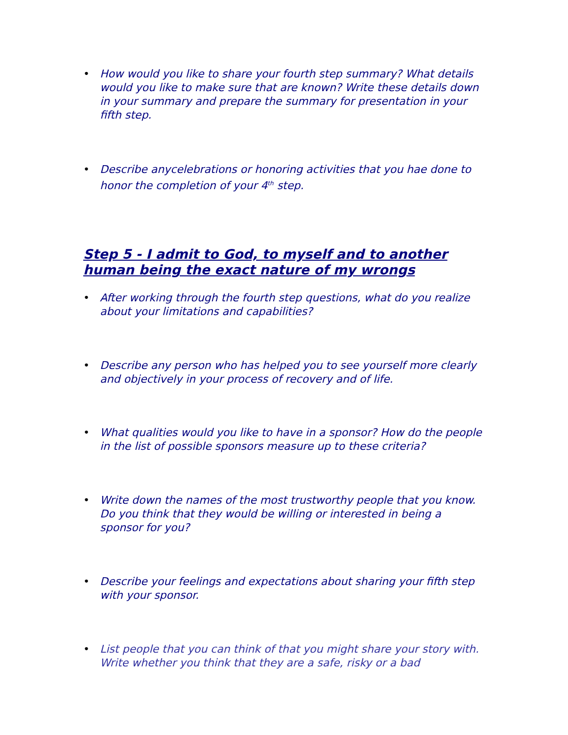• How would you like to share your fourth step summary? What details would you like to make sure that are known? Write these details down in your summary and prepare the summary for presentation in your fifth step.
• Describe anycelebrations or honoring activities that you hae done to honor the completion of your 4<sup>th</sup> step.
Step 5 - I admit to God, to myself and to another human being the exact nature of my wrongs
• After working through the fourth step questions, what do you realize about your limitations and capabilities?
• Describe any person who has helped you to see yourself more clearly and objectively in your process of recovery and of life.
• What qualities would you like to have in a sponsor? How do the people in the list of possible sponsors measure up to these criteria?
• Write down the names of the most trustworthy people that you know. Do you think that they would be willing or interested in being a sponsor for you?
• Describe your feelings and expectations about sharing your fifth step with your sponsor.
• List people that you can think of that you might share your story with. Write whether you think that they are a safe, risky or a bad